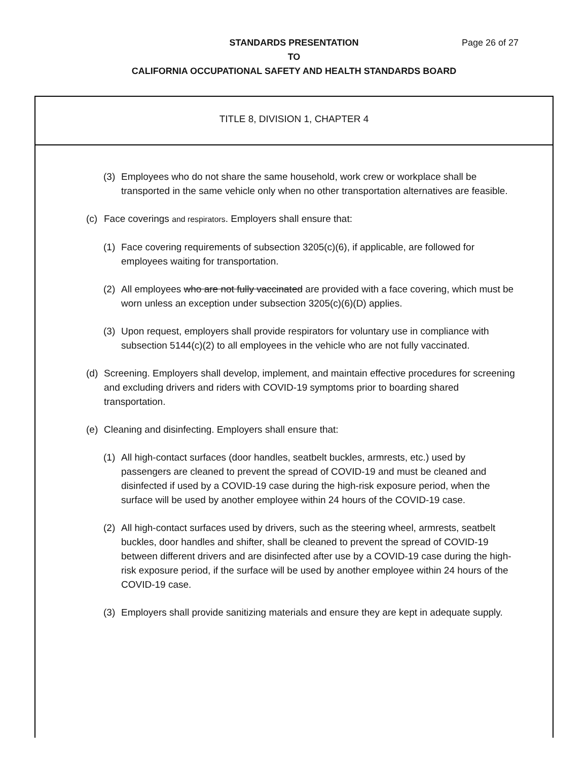Page 26 of 27 STANDARDS PRESENTATION
TO
CALIFORNIA OCCUPATIONAL SAFETY AND HEALTH STANDARDS BOARD
TITLE 8, DIVISION 1, CHAPTER 4
(3) Employees who do not share the same household, work crew or workplace shall be transported in the same vehicle only when no other transportation alternatives are feasible.
(c) Face coverings and respirators. Employers shall ensure that:
(1) Face covering requirements of subsection 3205(c)(6), if applicable, are followed for employees waiting for transportation.
(2) All employees who are not fully vaccinated are provided with a face covering, which must be worn unless an exception under subsection 3205(c)(6)(D) applies.
(3) Upon request, employers shall provide respirators for voluntary use in compliance with subsection 5144(c)(2) to all employees in the vehicle who are not fully vaccinated.
(d) Screening. Employers shall develop, implement, and maintain effective procedures for screening and excluding drivers and riders with COVID-19 symptoms prior to boarding shared transportation.
(e) Cleaning and disinfecting. Employers shall ensure that:
(1) All high-contact surfaces (door handles, seatbelt buckles, armrests, etc.) used by passengers are cleaned to prevent the spread of COVID-19 and must be cleaned and disinfected if used by a COVID-19 case during the high-risk exposure period, when the surface will be used by another employee within 24 hours of the COVID-19 case.
(2) All high-contact surfaces used by drivers, such as the steering wheel, armrests, seatbelt buckles, door handles and shifter, shall be cleaned to prevent the spread of COVID-19 between different drivers and are disinfected after use by a COVID-19 case during the high-risk exposure period, if the surface will be used by another employee within 24 hours of the COVID-19 case.
(3) Employers shall provide sanitizing materials and ensure they are kept in adequate supply.